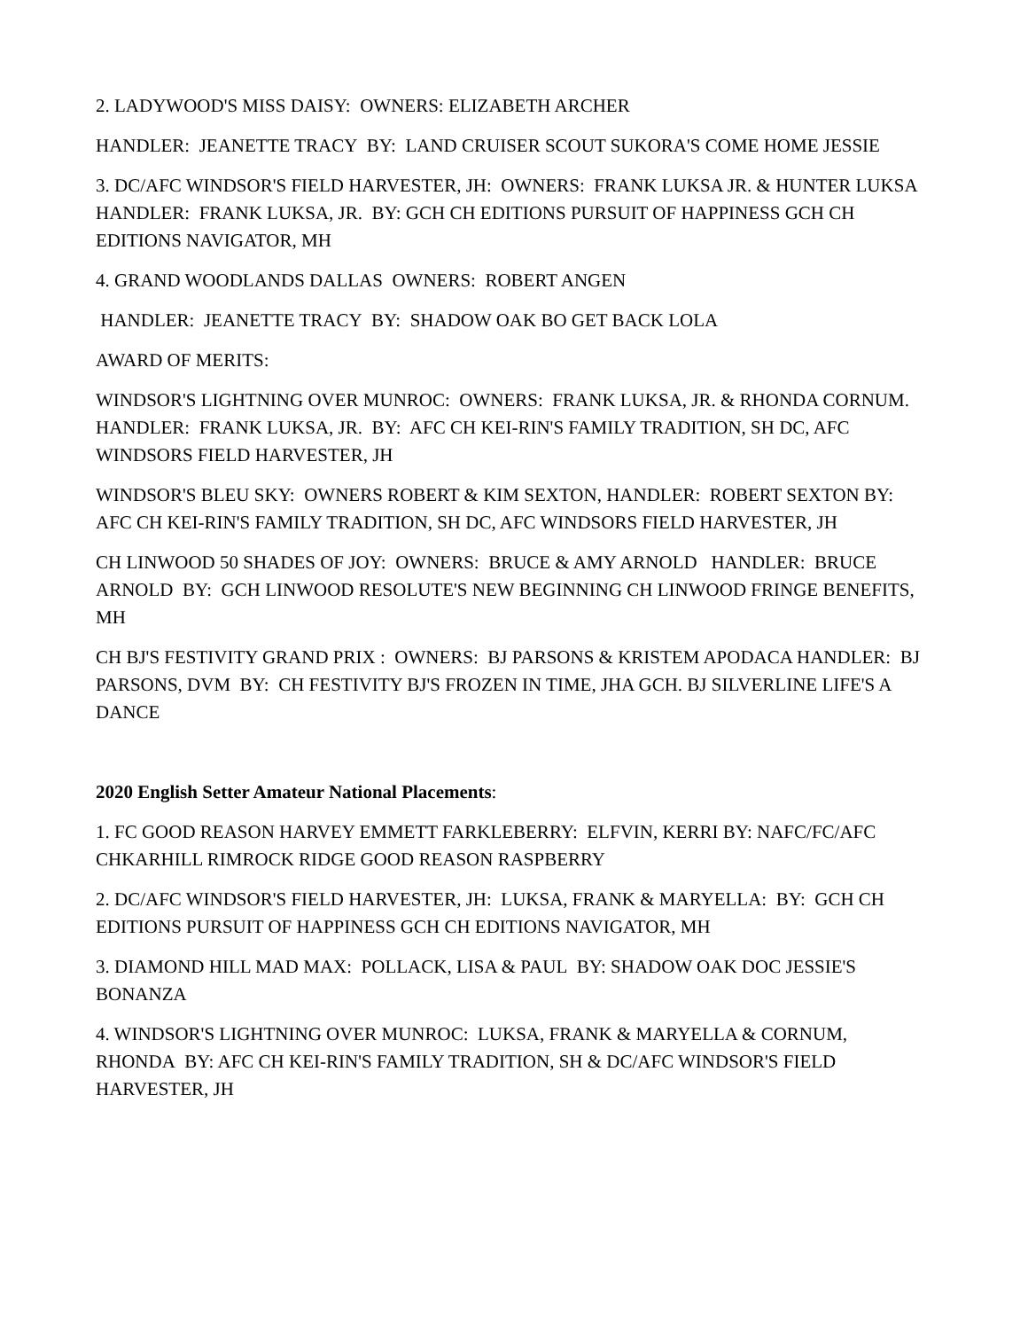2. LADYWOOD'S MISS DAISY: OWNERS: ELIZABETH ARCHER
HANDLER: JEANETTE TRACY BY: LAND CRUISER SCOUT SUKORA'S COME HOME JESSIE
3. DC/AFC WINDSOR'S FIELD HARVESTER, JH: OWNERS: FRANK LUKSA JR. & HUNTER LUKSA HANDLER: FRANK LUKSA, JR. BY: GCH CH EDITIONS PURSUIT OF HAPPINESS GCH CH EDITIONS NAVIGATOR, MH
4. GRAND WOODLANDS DALLAS OWNERS: ROBERT ANGEN
HANDLER: JEANETTE TRACY BY: SHADOW OAK BO GET BACK LOLA
AWARD OF MERITS:
WINDSOR'S LIGHTNING OVER MUNROC: OWNERS: FRANK LUKSA, JR. & RHONDA CORNUM. HANDLER: FRANK LUKSA, JR. BY: AFC CH KEI-RIN'S FAMILY TRADITION, SH DC, AFC WINDSORS FIELD HARVESTER, JH
WINDSOR'S BLEU SKY: OWNERS ROBERT & KIM SEXTON, HANDLER: ROBERT SEXTON BY: AFC CH KEI-RIN'S FAMILY TRADITION, SH DC, AFC WINDSORS FIELD HARVESTER, JH
CH LINWOOD 50 SHADES OF JOY: OWNERS: BRUCE & AMY ARNOLD HANDLER: BRUCE ARNOLD BY: GCH LINWOOD RESOLUTE'S NEW BEGINNING CH LINWOOD FRINGE BENEFITS, MH
CH BJ'S FESTIVITY GRAND PRIX : OWNERS: BJ PARSONS & KRISTEM APODACA HANDLER: BJ PARSONS, DVM BY: CH FESTIVITY BJ'S FROZEN IN TIME, JHA GCH. BJ SILVERLINE LIFE'S A DANCE
2020 English Setter Amateur National Placements:
1. FC GOOD REASON HARVEY EMMETT FARKLEBERRY: ELFVIN, KERRI BY: NAFC/FC/AFC CHKARHILL RIMROCK RIDGE GOOD REASON RASPBERRY
2. DC/AFC WINDSOR'S FIELD HARVESTER, JH: LUKSA, FRANK & MARYELLA: BY: GCH CH EDITIONS PURSUIT OF HAPPINESS GCH CH EDITIONS NAVIGATOR, MH
3. DIAMOND HILL MAD MAX: POLLACK, LISA & PAUL BY: SHADOW OAK DOC JESSIE'S BONANZA
4. WINDSOR'S LIGHTNING OVER MUNROC: LUKSA, FRANK & MARYELLA & CORNUM, RHONDA BY: AFC CH KEI-RIN'S FAMILY TRADITION, SH & DC/AFC WINDSOR'S FIELD HARVESTER, JH